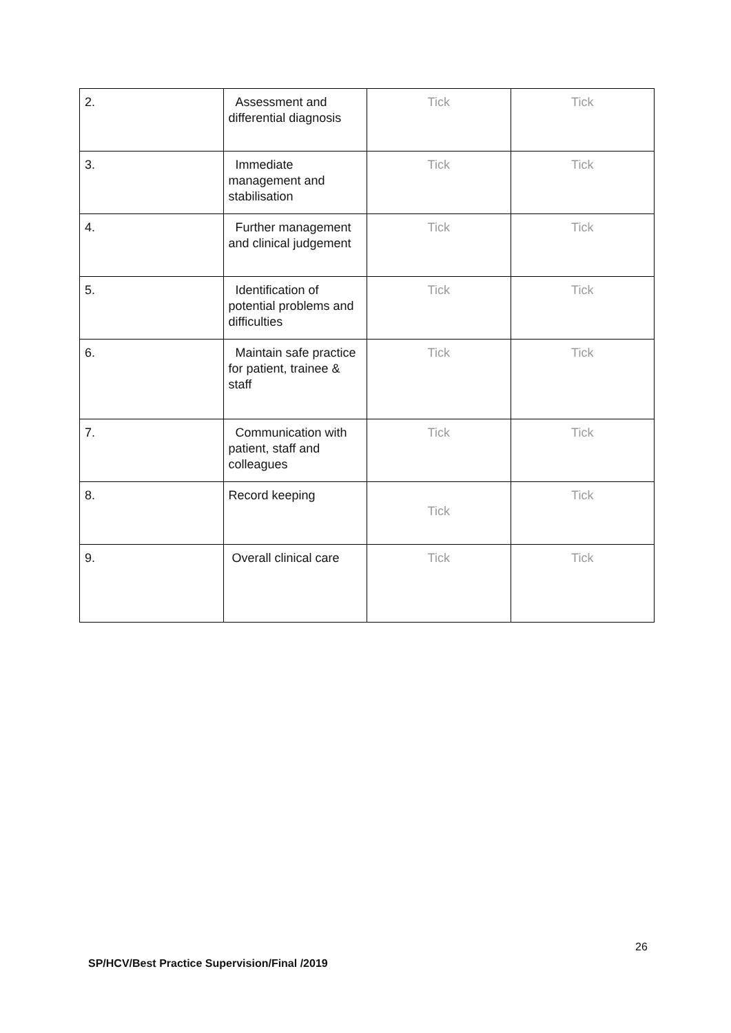| 2. | Assessment and differential diagnosis | Tick | Tick |
| 3. | Immediate management and stabilisation | Tick | Tick |
| 4. | Further management and clinical judgement | Tick | Tick |
| 5. | Identification of potential problems and difficulties | Tick | Tick |
| 6. | Maintain safe practice for patient, trainee & staff | Tick | Tick |
| 7. | Communication with patient, staff and colleagues | Tick | Tick |
| 8. | Record keeping | Tick | Tick |
| 9. | Overall clinical care | Tick | Tick |
26
SP/HCV/Best Practice Supervision/Final /2019